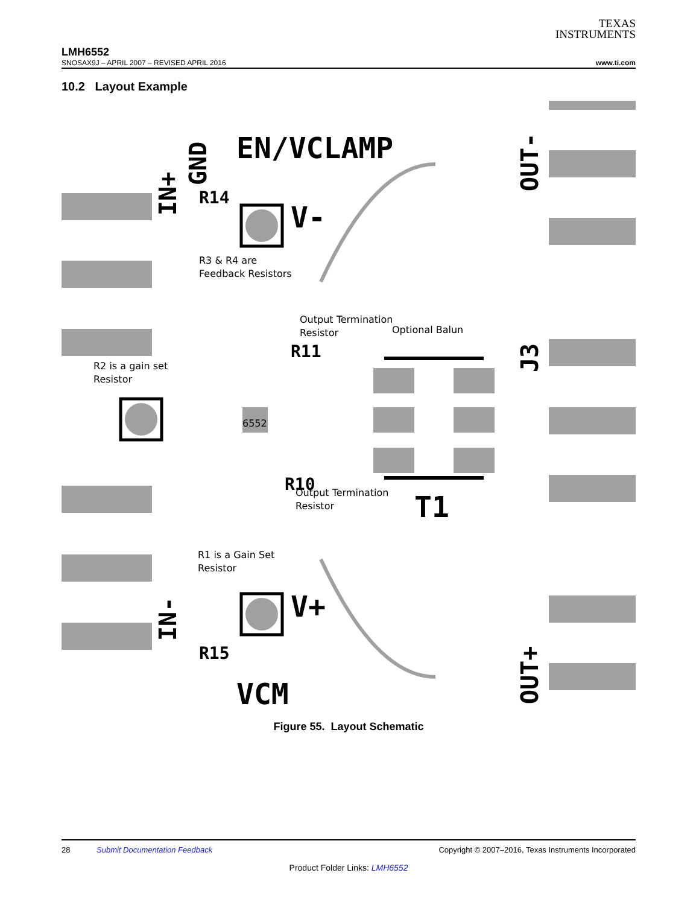TEXAS
INSTRUMENTS
LMH6552
SNOSAX9J – APRIL 2007 – REVISED APRIL 2016 www.ti.com
10.2 Layout Example
EN/VCLAMP
V-
V+
VCM
R14
R15
R11
R10
T1
6552
R3 & R4 are
Feedback Resistors
Output Termination
Resistor
Optional Balun
R2 is a gain set
Resistor
Output Termination
Resistor
R1 is a Gain Set
Resistor
GND
IN+
IN-
OUT-
OUT+
J3
Figure 55. Layout Schematic
28 Submit Documentation Feedback Copyright © 2007–2016, Texas Instruments Incorporated
Product Folder Links: LMH6552